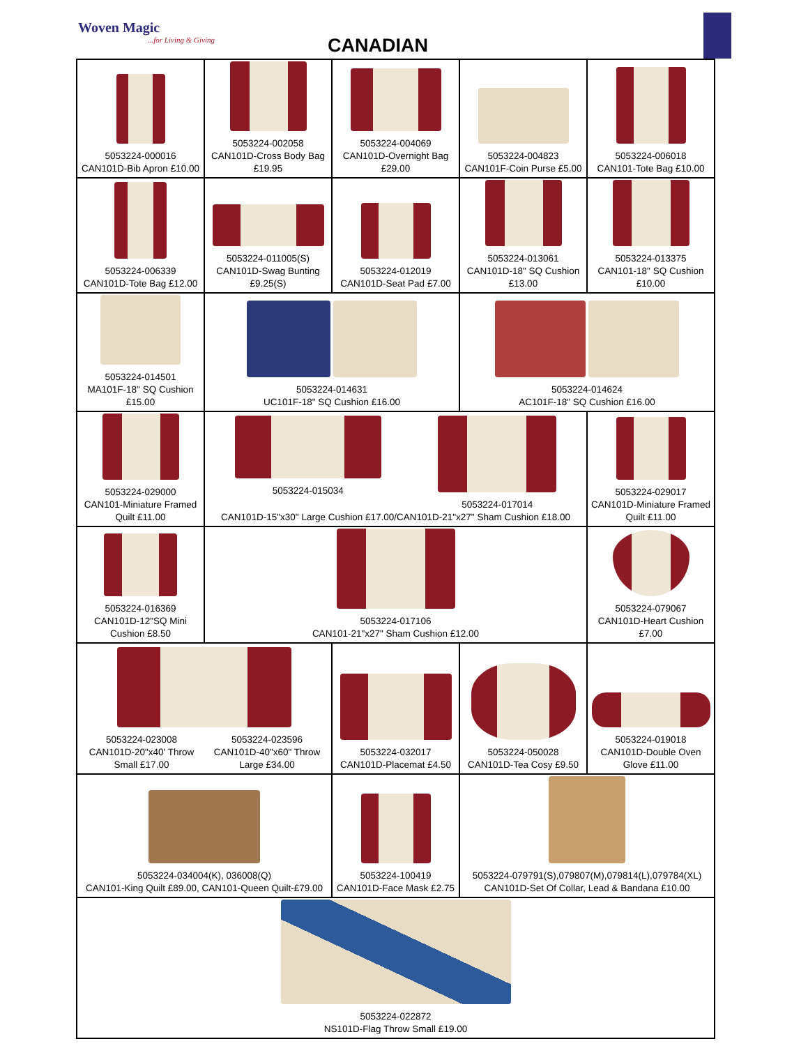Woven Magic...for Living & Giving
CANADIAN
| 5053224-000016 CAN101D-Bib Apron £10.00 | 5053224-002058 CAN101D-Cross Body Bag £19.95 | 5053224-004069 CAN101D-Overnight Bag £29.00 | 5053224-004823 CAN101F-Coin Purse £5.00 | 5053224-006018 CAN101-Tote Bag £10.00 |
| 5053224-006339 CAN101D-Tote Bag £12.00 | 5053224-011005(S) CAN101D-Swag Bunting £9.25(S) | 5053224-012019 CAN101D-Seat Pad £7.00 | 5053224-013061 CAN101D-18" SQ Cushion £13.00 | 5053224-013375 CAN101-18" SQ Cushion £10.00 |
| 5053224-014501 MA101F-18" SQ Cushion £15.00 | 5053224-014631 UC101F-18" SQ Cushion £16.00 | | 5053224-014624 AC101F-18" SQ Cushion £16.00 | |
| 5053224-029000 CAN101-Miniature Framed Quilt £11.00 | 5053224-015034 5053224-017014 CAN101D-15"x30" Large Cushion £17.00/CAN101D-21"x27" Sham Cushion £18.00 | | | 5053224-029017 CAN101D-Miniature Framed Quilt £11.00 |
| 5053224-016369 CAN101D-12"SQ Mini Cushion £8.50 | 5053224-017106 CAN101-21"x27" Sham Cushion £12.00 | | | 5053224-079067 CAN101D-Heart Cushion £7.00 |
| 5053224-023008 CAN101D-20"x40' Throw Small £17.00 5053224-023596 CAN101D-40"x60" Throw Large £34.00 | | 5053224-032017 CAN101D-Placemat £4.50 | 5053224-050028 CAN101D-Tea Cosy £9.50 | 5053224-019018 CAN101D-Double Oven Glove £11.00 |
| 5053224-034004(K), 036008(Q) CAN101-King Quilt £89.00, CAN101-Queen Quilt-£79.00 | | 5053224-100419 CAN101D-Face Mask £2.75 | 5053224-079791(S),079807(M),079814(L),079784(XL) CAN101D-Set Of Collar, Lead & Bandana £10.00 | |
| 5053224-022872 NS101D-Flag Throw Small £19.00 | | | | |